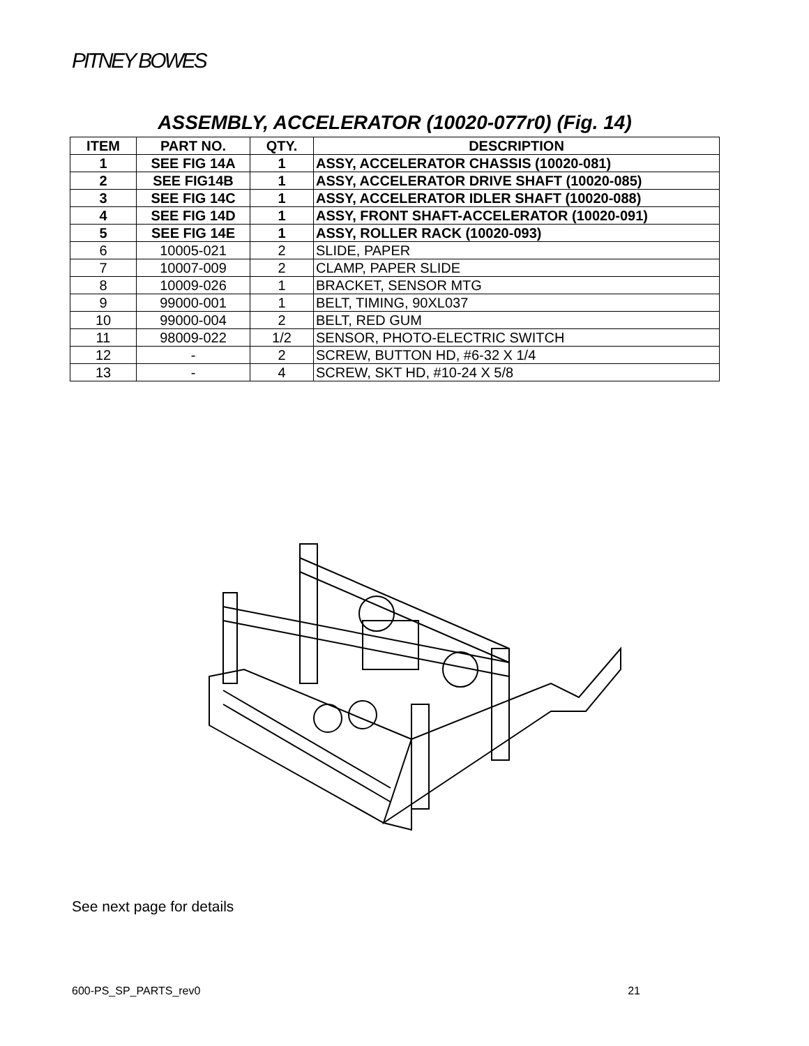PITNEY BOWES
ASSEMBLY, ACCELERATOR (10020-077r0) (Fig. 14)
| ITEM | PART NO. | QTY. | DESCRIPTION |
| --- | --- | --- | --- |
| 1 | SEE FIG 14A | 1 | ASSY, ACCELERATOR CHASSIS (10020-081) |
| 2 | SEE FIG14B | 1 | ASSY, ACCELERATOR DRIVE SHAFT (10020-085) |
| 3 | SEE FIG 14C | 1 | ASSY, ACCELERATOR IDLER SHAFT (10020-088) |
| 4 | SEE FIG 14D | 1 | ASSY, FRONT SHAFT-ACCELERATOR (10020-091) |
| 5 | SEE FIG 14E | 1 | ASSY, ROLLER RACK (10020-093) |
| 6 | 10005-021 | 2 | SLIDE, PAPER |
| 7 | 10007-009 | 2 | CLAMP, PAPER SLIDE |
| 8 | 10009-026 | 1 | BRACKET, SENSOR MTG |
| 9 | 99000-001 | 1 | BELT, TIMING, 90XL037 |
| 10 | 99000-004 | 2 | BELT, RED GUM |
| 11 | 98009-022 | 1/2 | SENSOR, PHOTO-ELECTRIC SWITCH |
| 12 | - | 2 | SCREW, BUTTON HD, #6-32 X 1/4 |
| 13 | - | 4 | SCREW, SKT HD, #10-24 X 5/8 |
See next page for details
600-PS_SP_PARTS_rev0 21